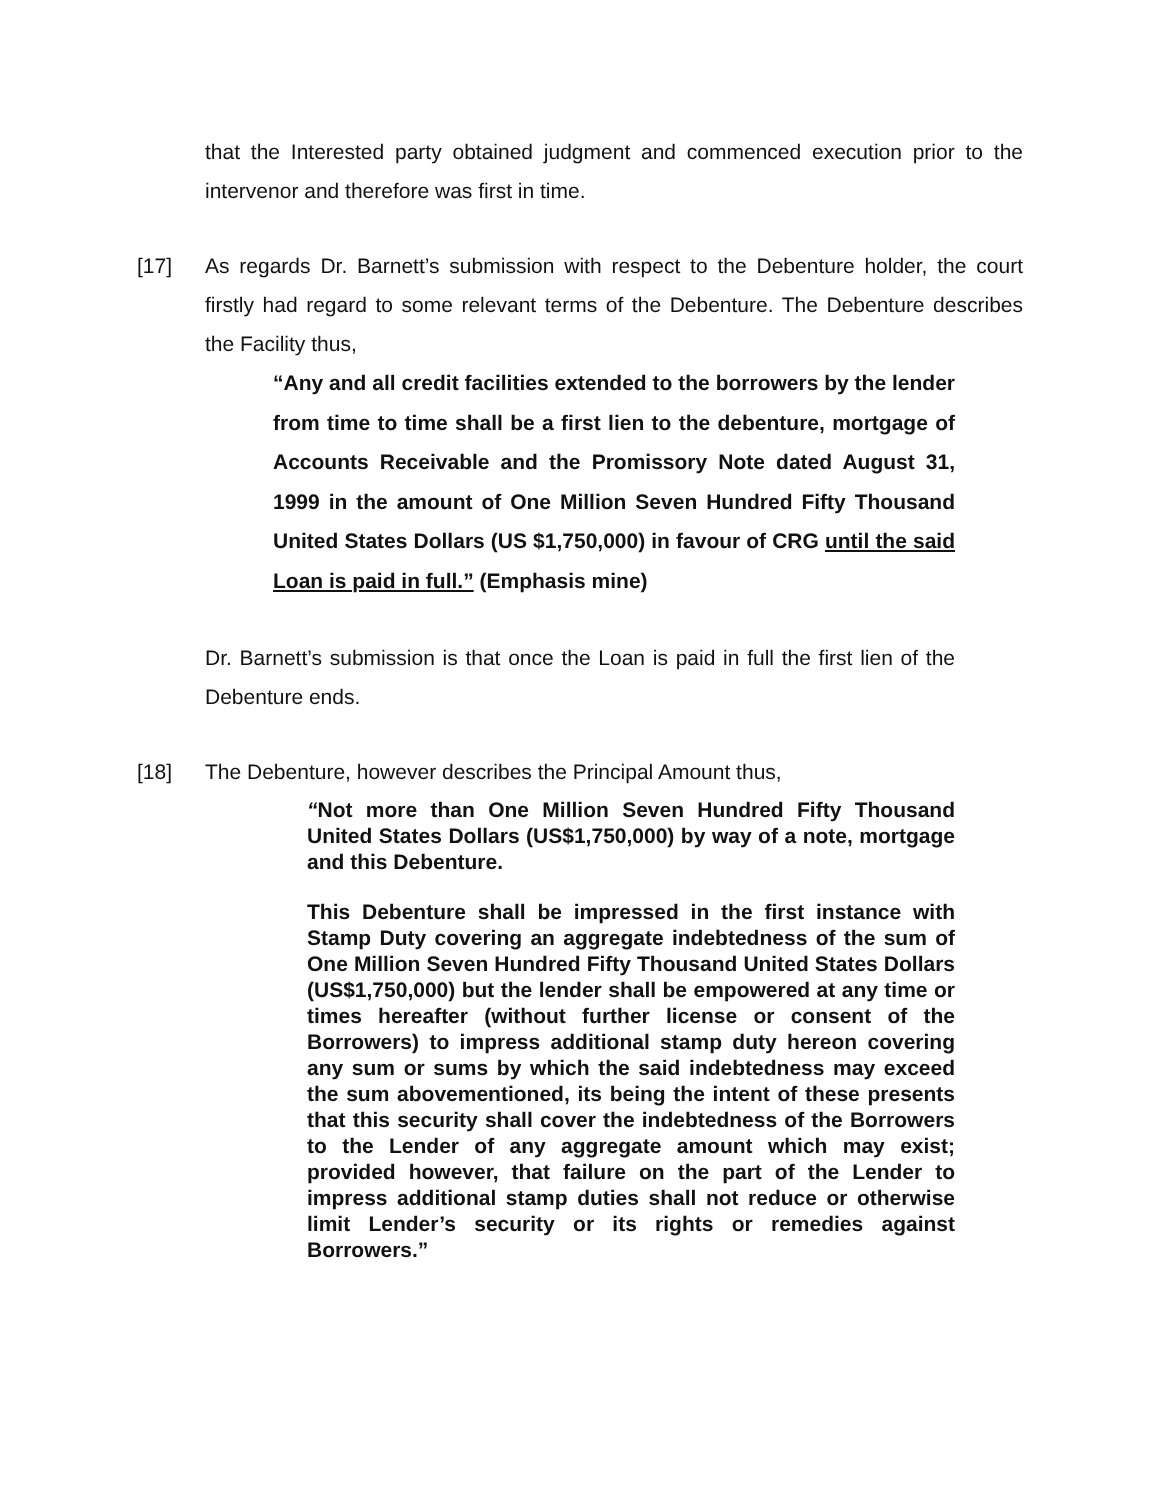that the Interested party obtained judgment and commenced execution prior to the intervenor and therefore was first in time.
[17] As regards Dr. Barnett’s submission with respect to the Debenture holder, the court firstly had regard to some relevant terms of the Debenture. The Debenture describes the Facility thus,
“Any and all credit facilities extended to the borrowers by the lender from time to time shall be a first lien to the debenture, mortgage of Accounts Receivable and the Promissory Note dated August 31, 1999 in the amount of One Million Seven Hundred Fifty Thousand United States Dollars (US $1,750,000) in favour of CRG until the said Loan is paid in full.” (Emphasis mine)
Dr. Barnett’s submission is that once the Loan is paid in full the first lien of the Debenture ends.
[18] The Debenture, however describes the Principal Amount thus,
“Not more than One Million Seven Hundred Fifty Thousand United States Dollars (US$1,750,000) by way of a note, mortgage and this Debenture.
This Debenture shall be impressed in the first instance with Stamp Duty covering an aggregate indebtedness of the sum of One Million Seven Hundred Fifty Thousand United States Dollars (US$1,750,000) but the lender shall be empowered at any time or times hereafter (without further license or consent of the Borrowers) to impress additional stamp duty hereon covering any sum or sums by which the said indebtedness may exceed the sum abovementioned, its being the intent of these presents that this security shall cover the indebtedness of the Borrowers to the Lender of any aggregate amount which may exist; provided however, that failure on the part of the Lender to impress additional stamp duties shall not reduce or otherwise limit Lender’s security or its rights or remedies against Borrowers.”